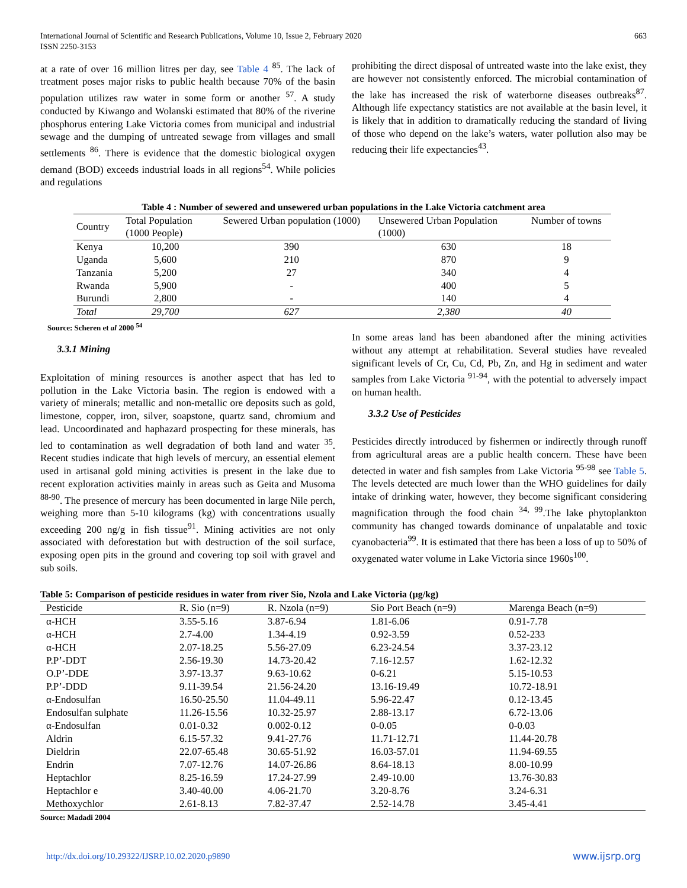International Journal of Scientific and Research Publications, Volume 10, Issue 2, February 2020
ISSN 2250-3153
663
at a rate of over 16 million litres per day, see Table 4 <sup>85</sup>. The lack of treatment poses major risks to public health because 70% of the basin population utilizes raw water in some form or another <sup>57</sup>. A study conducted by Kiwango and Wolanski estimated that 80% of the riverine phosphorus entering Lake Victoria comes from municipal and industrial sewage and the dumping of untreated sewage from villages and small settlements <sup>86</sup>. There is evidence that the domestic biological oxygen demand (BOD) exceeds industrial loads in all regions<sup>54</sup>. While policies and regulations
prohibiting the direct disposal of untreated waste into the lake exist, they are however not consistently enforced. The microbial contamination of the lake has increased the risk of waterborne diseases outbreaks<sup>87</sup>. Although life expectancy statistics are not available at the basin level, it is likely that in addition to dramatically reducing the standard of living of those who depend on the lake’s waters, water pollution also may be reducing their life expectancies<sup>43</sup>.
Table 4 : Number of sewered and unsewered urban populations in the Lake Victoria catchment area
| Country | Total Population (1000 People) | Sewered Urban population (1000) | Unsewered Urban Population (1000) | Number of towns |
| --- | --- | --- | --- | --- |
| Kenya | 10,200 | 390 | 630 | 18 |
| Uganda | 5,600 | 210 | 870 | 9 |
| Tanzania | 5,200 | 27 | 340 | 4 |
| Rwanda | 5,900 | - | 400 | 5 |
| Burundi | 2,800 | - | 140 | 4 |
| Total | 29,700 | 627 | 2,380 | 40 |
Source: Scheren et al 2000 <sup>54</sup>
3.3.1 Mining
Exploitation of mining resources is another aspect that has led to pollution in the Lake Victoria basin. The region is endowed with a variety of minerals; metallic and non-metallic ore deposits such as gold, limestone, copper, iron, silver, soapstone, quartz sand, chromium and lead. Uncoordinated and haphazard prospecting for these minerals, has led to contamination as well degradation of both land and water <sup>35</sup>. Recent studies indicate that high levels of mercury, an essential element used in artisanal gold mining activities is present in the lake due to recent exploration activities mainly in areas such as Geita and Musoma <sup>88-90</sup>. The presence of mercury has been documented in large Nile perch, weighing more than 5-10 kilograms (kg) with concentrations usually exceeding 200 ng/g in fish tissue<sup>91</sup>. Mining activities are not only associated with deforestation but with destruction of the soil surface, exposing open pits in the ground and covering top soil with gravel and sub soils.
In some areas land has been abandoned after the mining activities without any attempt at rehabilitation. Several studies have revealed significant levels of Cr, Cu, Cd, Pb, Zn, and Hg in sediment and water samples from Lake Victoria <sup>91-94</sup>, with the potential to adversely impact on human health.
3.3.2 Use of Pesticides
Pesticides directly introduced by fishermen or indirectly through runoff from agricultural areas are a public health concern. These have been detected in water and fish samples from Lake Victoria <sup>95-98</sup> see Table 5. The levels detected are much lower than the WHO guidelines for daily intake of drinking water, however, they become significant considering magnification through the food chain <sup>34, 99</sup>.The lake phytoplankton community has changed towards dominance of unpalatable and toxic cyanobacteria<sup>99</sup>. It is estimated that there has been a loss of up to 50% of oxygenated water volume in Lake Victoria since 1960s<sup>100</sup>.
Table 5: Comparison of pesticide residues in water from river Sio, Nzola and Lake Victoria (µg/kg)
| Pesticide | R. Sio (n=9) | R. Nzola (n=9) | Sio Port Beach (n=9) | Marenga Beach (n=9) |
| --- | --- | --- | --- | --- |
| α-HCH | 3.55-5.16 | 3.87-6.94 | 1.81-6.06 | 0.91-7.78 |
| α-HCH | 2.7-4.00 | 1.34-4.19 | 0.92-3.59 | 0.52-233 |
| α-HCH | 2.07-18.25 | 5.56-27.09 | 6.23-24.54 | 3.37-23.12 |
| P.P’-DDT | 2.56-19.30 | 14.73-20.42 | 7.16-12.57 | 1.62-12.32 |
| O.P’-DDE | 3.97-13.37 | 9.63-10.62 | 0-6.21 | 5.15-10.53 |
| P.P’-DDD | 9.11-39.54 | 21.56-24.20 | 13.16-19.49 | 10.72-18.91 |
| α-Endosulfan | 16.50-25.50 | 11.04-49.11 | 5.96-22.47 | 0.12-13.45 |
| Endosulfan sulphate | 11.26-15.56 | 10.32-25.97 | 2.88-13.17 | 6.72-13.06 |
| α-Endosulfan | 0.01-0.32 | 0.002-0.12 | 0-0.05 | 0-0.03 |
| Aldrin | 6.15-57.32 | 9.41-27.76 | 11.71-12.71 | 11.44-20.78 |
| Dieldrin | 22.07-65.48 | 30.65-51.92 | 16.03-57.01 | 11.94-69.55 |
| Endrin | 7.07-12.76 | 14.07-26.86 | 8.64-18.13 | 8.00-10.99 |
| Heptachlor | 8.25-16.59 | 17.24-27.99 | 2.49-10.00 | 13.76-30.83 |
| Heptachlor e | 3.40-40.00 | 4.06-21.70 | 3.20-8.76 | 3.24-6.31 |
| Methoxychlor | 2.61-8.13 | 7.82-37.47 | 2.52-14.78 | 3.45-4.41 |
Source: Madadi 2004
http://dx.doi.org/10.29322/IJSRP.10.02.2020.p9890 www.ijsrp.org